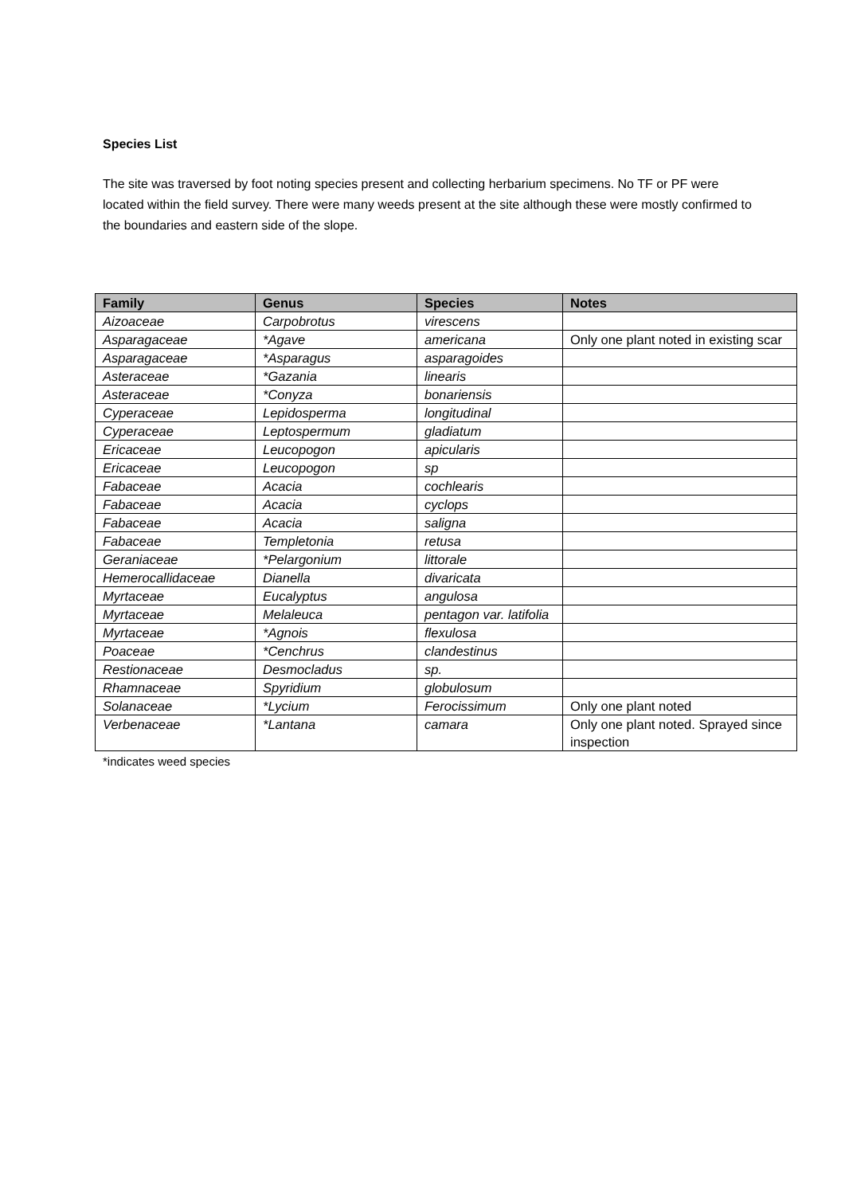Species List
The site was traversed by foot noting species present and collecting herbarium specimens. No TF or PF were located within the field survey. There were many weeds present at the site although these were mostly confirmed to the boundaries and eastern side of the slope.
| Family | Genus | Species | Notes |
| --- | --- | --- | --- |
| Aizoaceae | Carpobrotus | virescens | |
| Asparagaceae | *Agave | americana | Only one plant noted in existing scar |
| Asparagaceae | *Asparagus | asparagoides | |
| Asteraceae | *Gazania | linearis | |
| Asteraceae | *Conyza | bonariensis | |
| Cyperaceae | Lepidosperma | longitudinal | |
| Cyperaceae | Leptospermum | gladiatum | |
| Ericaceae | Leucopogon | apicularis | |
| Ericaceae | Leucopogon | sp | |
| Fabaceae | Acacia | cochlearis | |
| Fabaceae | Acacia | cyclops | |
| Fabaceae | Acacia | saligna | |
| Fabaceae | Templetonia | retusa | |
| Geraniaceae | *Pelargonium | littorale | |
| Hemerocallidaceae | Dianella | divaricata | |
| Myrtaceae | Eucalyptus | angulosa | |
| Myrtaceae | Melaleuca | pentagon var. latifolia | |
| Myrtaceae | *Agnois | flexulosa | |
| Poaceae | *Cenchrus | clandestinus | |
| Restionaceae | Desmocladus | sp. | |
| Rhamnaceae | Spyridium | globulosum | |
| Solanaceae | *Lycium | Ferocissimum | Only one plant noted |
| Verbenaceae | *Lantana | camara | Only one plant noted. Sprayed since inspection |
*indicates weed species